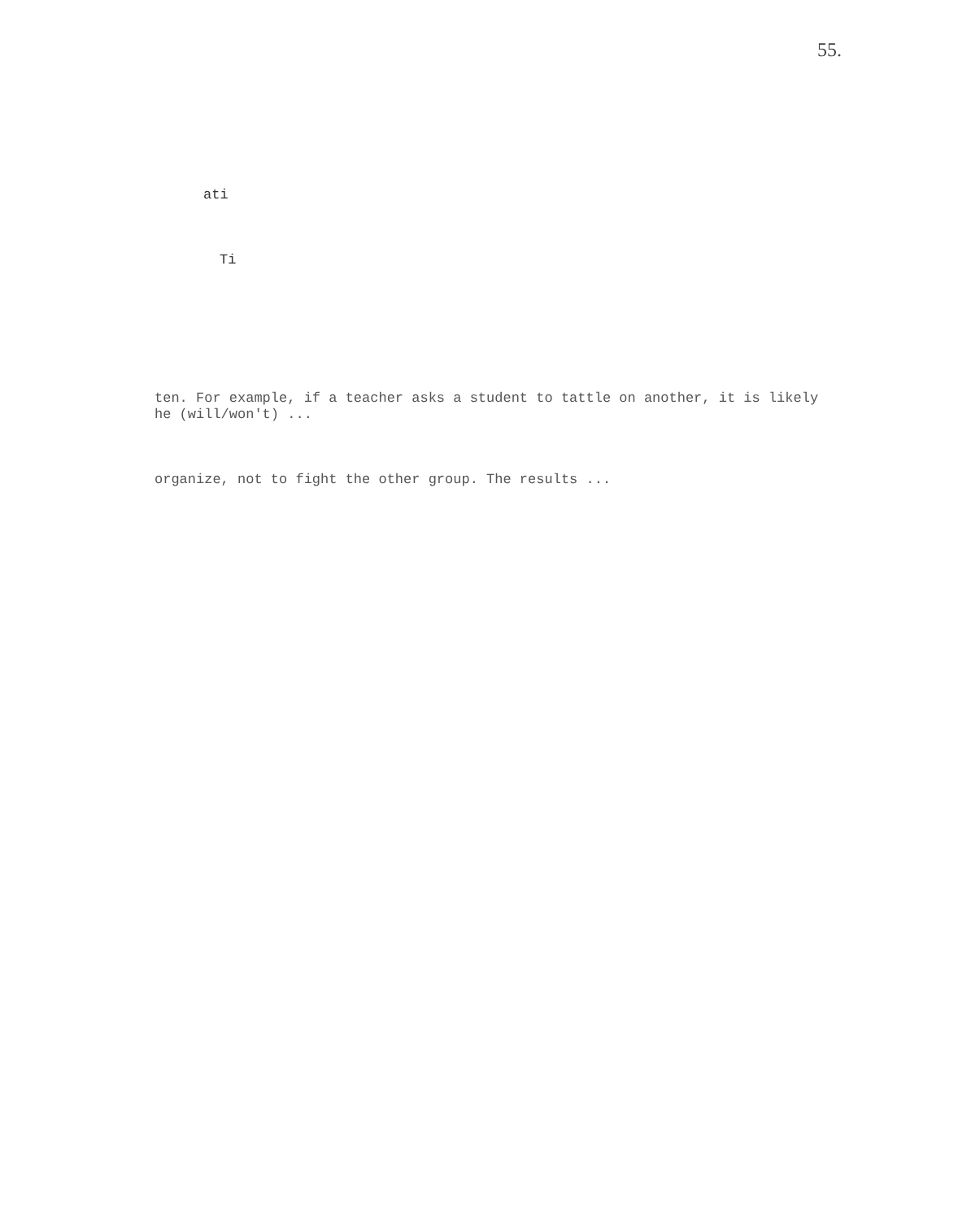55.
ati
Ti
ten. For example, if a teacher asks a student to tattle on another, it is likely he (will/won't) ...
organize, not to fight the other group. The results ...